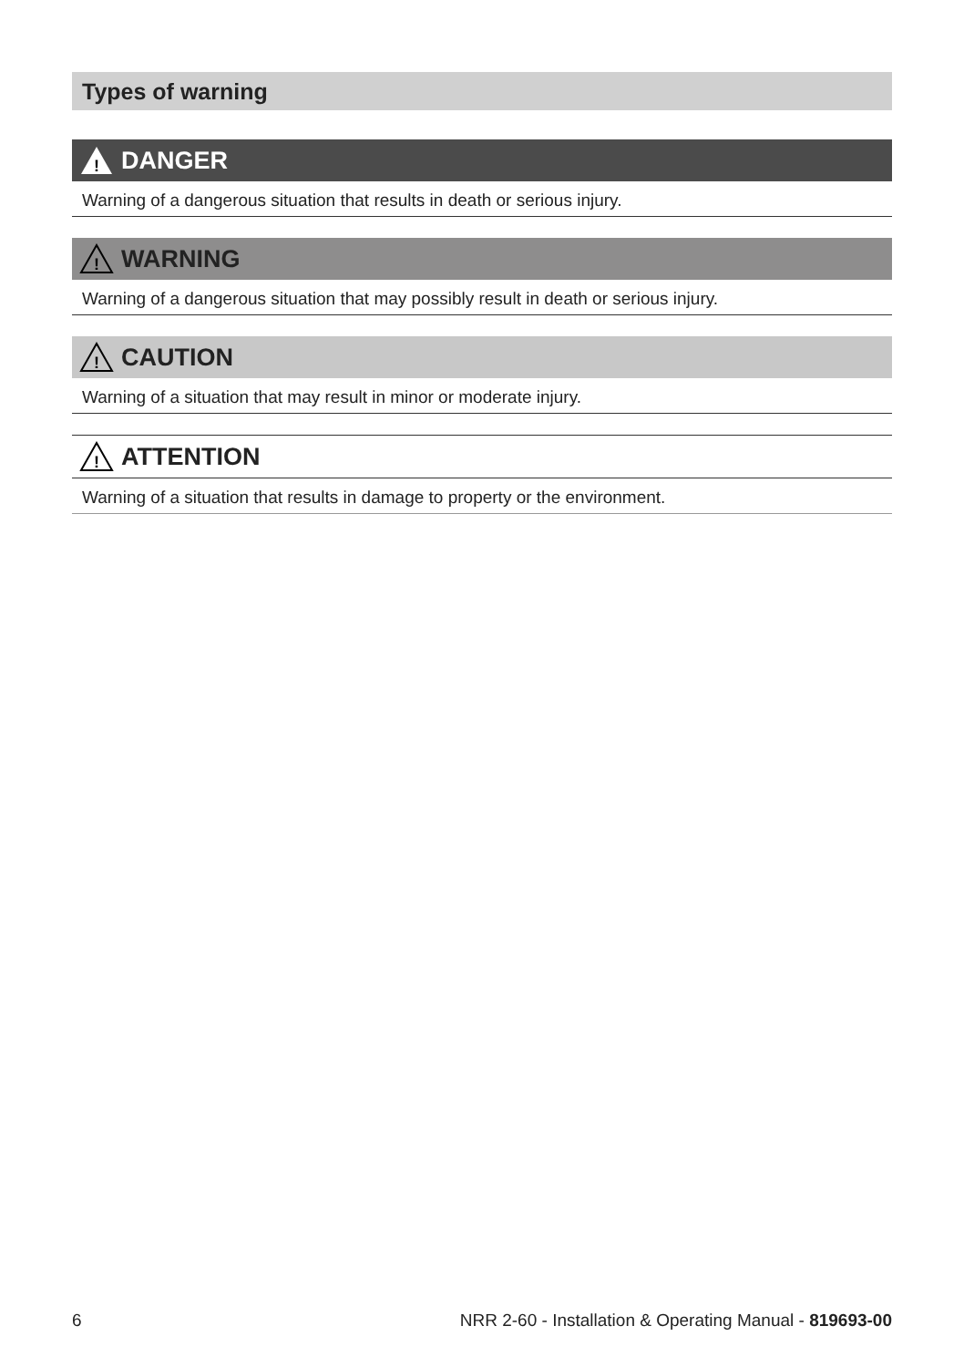Types of warning
!
DANGER
Warning of a dangerous situation that results in death or serious injury.
!
WARNING
Warning of a dangerous situation that may possibly result in death or serious injury.
!
CAUTION
Warning of a situation that may result in minor or moderate injury.
!
ATTENTION
Warning of a situation that results in damage to property or the environment.
6 NRR 2-60 - Installation & Operating Manual - 819693-00